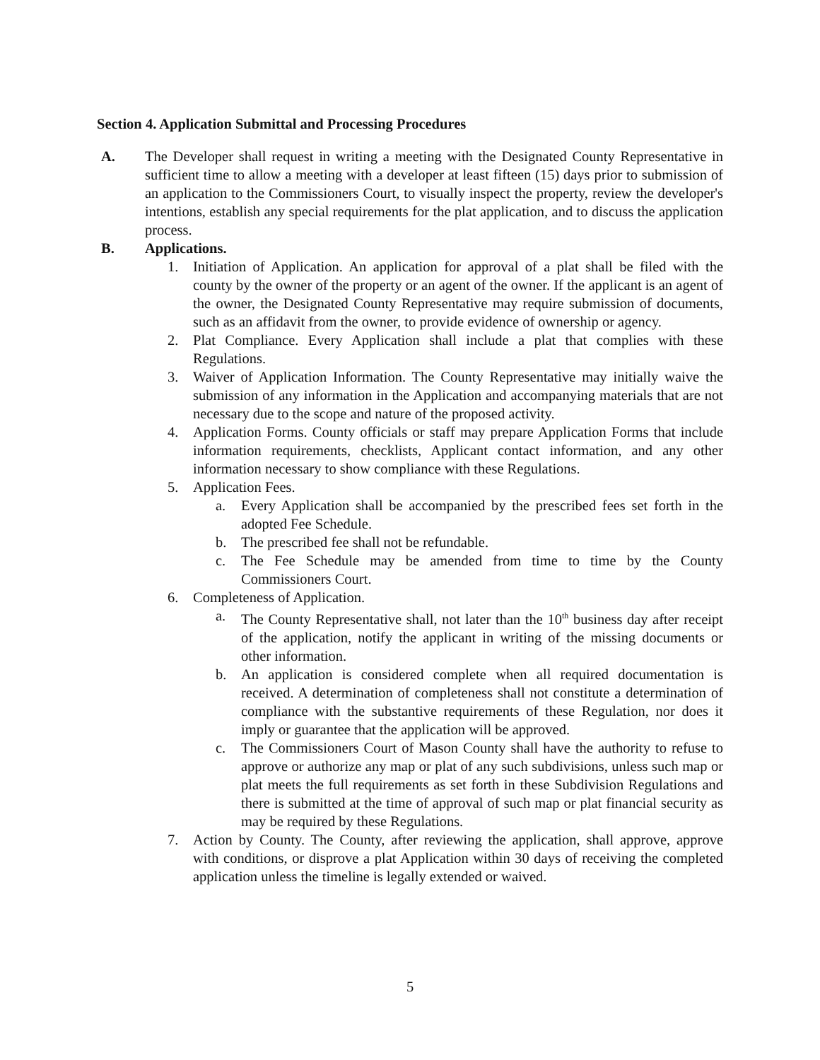Section 4. Application Submittal and Processing Procedures
A. The Developer shall request in writing a meeting with the Designated County Representative in sufficient time to allow a meeting with a developer at least fifteen (15) days prior to submission of an application to the Commissioners Court, to visually inspect the property, review the developer's intentions, establish any special requirements for the plat application, and to discuss the application process.
B. Applications.
1. Initiation of Application. An application for approval of a plat shall be filed with the county by the owner of the property or an agent of the owner. If the applicant is an agent of the owner, the Designated County Representative may require submission of documents, such as an affidavit from the owner, to provide evidence of ownership or agency.
2. Plat Compliance. Every Application shall include a plat that complies with these Regulations.
3. Waiver of Application Information. The County Representative may initially waive the submission of any information in the Application and accompanying materials that are not necessary due to the scope and nature of the proposed activity.
4. Application Forms. County officials or staff may prepare Application Forms that include information requirements, checklists, Applicant contact information, and any other information necessary to show compliance with these Regulations.
5. Application Fees.
a. Every Application shall be accompanied by the prescribed fees set forth in the adopted Fee Schedule.
b. The prescribed fee shall not be refundable.
c. The Fee Schedule may be amended from time to time by the County Commissioners Court.
6. Completeness of Application.
a. The County Representative shall, not later than the 10<sup>th</sup> business day after receipt of the application, notify the applicant in writing of the missing documents or other information.
b. An application is considered complete when all required documentation is received. A determination of completeness shall not constitute a determination of compliance with the substantive requirements of these Regulation, nor does it imply or guarantee that the application will be approved.
c. The Commissioners Court of Mason County shall have the authority to refuse to approve or authorize any map or plat of any such subdivisions, unless such map or plat meets the full requirements as set forth in these Subdivision Regulations and there is submitted at the time of approval of such map or plat financial security as may be required by these Regulations.
7. Action by County. The County, after reviewing the application, shall approve, approve with conditions, or disprove a plat Application within 30 days of receiving the completed application unless the timeline is legally extended or waived.
5